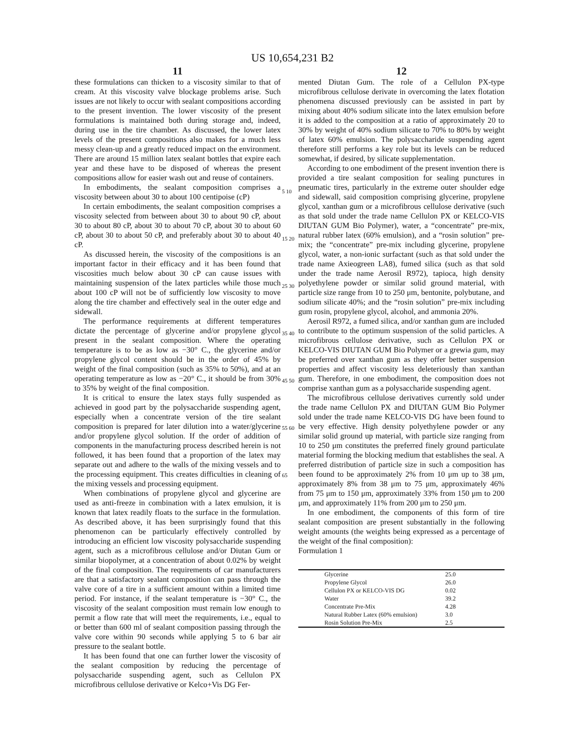US 10,654,231 B2
11
these formulations can thicken to a viscosity similar to that of cream. At this viscosity valve blockage problems arise. Such issues are not likely to occur with sealant compositions according to the present invention. The lower viscosity of the present formulations is maintained both during storage and, indeed, during use in the tire chamber. As discussed, the lower latex levels of the present compositions also makes for a much less messy clean-up and a greatly reduced impact on the environment. There are around 15 million latex sealant bottles that expire each year and these have to be disposed of whereas the present compositions allow for easier wash out and reuse of containers.
In embodiments, the sealant composition comprises a viscosity between about 30 to about 100 centipoise (cP)
In certain embodiments, the sealant composition comprises a viscosity selected from between about 30 to about 90 cP, about 30 to about 80 cP, about 30 to about 70 cP, about 30 to about 60 cP, about 30 to about 50 cP, and preferably about 30 to about 40 cP.
As discussed herein, the viscosity of the compositions is an important factor in their efficacy and it has been found that viscosities much below about 30 cP can cause issues with maintaining suspension of the latex particles while those much about 100 cP will not be of sufficiently low viscosity to move along the tire chamber and effectively seal in the outer edge and sidewall.
The performance requirements at different temperatures dictate the percentage of glycerine and/or propylene glycol present in the sealant composition. Where the operating temperature is to be as low as −30° C., the glycerine and/or propylene glycol content should be in the order of 45% by weight of the final composition (such as 35% to 50%), and at an operating temperature as low as −20° C., it should be from 30% to 35% by weight of the final composition.
It is critical to ensure the latex stays fully suspended as achieved in good part by the polysaccharide suspending agent, especially when a concentrate version of the tire sealant composition is prepared for later dilution into a water/glycerine and/or propylene glycol solution. If the order of addition of components in the manufacturing process described herein is not followed, it has been found that a proportion of the latex may separate out and adhere to the walls of the mixing vessels and to the processing equipment. This creates difficulties in cleaning of the mixing vessels and processing equipment.
When combinations of propylene glycol and glycerine are used as anti-freeze in combination with a latex emulsion, it is known that latex readily floats to the surface in the formulation. As described above, it has been surprisingly found that this phenomenon can be particularly effectively controlled by introducing an efficient low viscosity polysaccharide suspending agent, such as a microfibrous cellulose and/or Diutan Gum or similar biopolymer, at a concentration of about 0.02% by weight of the final composition. The requirements of car manufacturers are that a satisfactory sealant composition can pass through the valve core of a tire in a sufficient amount within a limited time period. For instance, if the sealant temperature is −30° C., the viscosity of the sealant composition must remain low enough to permit a flow rate that will meet the requirements, i.e., equal to or better than 600 ml of sealant composition passing through the valve core within 90 seconds while applying 5 to 6 bar air pressure to the sealant bottle.
It has been found that one can further lower the viscosity of the sealant composition by reducing the percentage of polysaccharide suspending agent, such as Cellulon PX microfibrous cellulose derivative or Kelco+Vis DG Fer-
5 10 15 20 25 30 35 40 45 50 55 60 65
12
mented Diutan Gum. The role of a Cellulon PX-type microfibrous cellulose derivate in overcoming the latex flotation phenomena discussed previously can be assisted in part by mixing about 40% sodium silicate into the latex emulsion before it is added to the composition at a ratio of approximately 20 to 30% by weight of 40% sodium silicate to 70% to 80% by weight of latex 60% emulsion. The polysaccharide suspending agent therefore still performs a key role but its levels can be reduced somewhat, if desired, by silicate supplementation.
According to one embodiment of the present invention there is provided a tire sealant composition for sealing punctures in pneumatic tires, particularly in the extreme outer shoulder edge and sidewall, said composition comprising glycerine, propylene glycol, xanthan gum or a microfibrous cellulose derivative (such as that sold under the trade name Cellulon PX or KELCO-VIS DIUTAN GUM Bio Polymer), water, a “concentrate” pre-mix, natural rubber latex (60% emulsion), and a “rosin solution” pre-mix; the “concentrate” pre-mix including glycerine, propylene glycol, water, a non-ionic surfactant (such as that sold under the trade name Axieogreen LA8), fumed silica (such as that sold under the trade name Aerosil R972), tapioca, high density polyethylene powder or similar solid ground material, with particle size range from 10 to 250 μm, bentonite, polybutane, and sodium silicate 40%; and the “rosin solution” pre-mix including gum rosin, propylene glycol, alcohol, and ammonia 20%.
Aerosil R972, a fumed silica, and/or xanthan gum are included to contribute to the optimum suspension of the solid particles. A microfibrous cellulose derivative, such as Cellulon PX or KELCO-VIS DIUTAN GUM Bio Polymer or a grewia gum, may be preferred over xanthan gum as they offer better suspension properties and affect viscosity less deleteriously than xanthan gum. Therefore, in one embodiment, the composition does not comprise xanthan gum as a polysaccharide suspending agent.
The microfibrous cellulose derivatives currently sold under the trade name Cellulon PX and DIUTAN GUM Bio Polymer sold under the trade name KELCO-VIS DG have been found to be very effective. High density polyethylene powder or any similar solid ground up material, with particle size ranging from 10 to 250 μm constitutes the preferred finely ground particulate material forming the blocking medium that establishes the seal. A preferred distribution of particle size in such a composition has been found to be approximately 2% from 10 μm up to 38 μm, approximately 8% from 38 μm to 75 μm, approximately 46% from 75 μm to 150 μm, approximately 33% from 150 μm to 200 μm, and approximately 11% from 200 μm to 250 μm.
In one embodiment, the components of this form of tire sealant composition are present substantially in the following weight amounts (the weights being expressed as a percentage of the weight of the final composition):
Formulation 1
| Glycerine | 25.0 |
| Propylene Glycol | 26.0 |
| Cellulon PX or KELCO-VIS DG | 0.02 |
| Water | 39.2 |
| Concentrate Pre-Mix | 4.28 |
| Natural Rubber Latex (60% emulsion) | 3.0 |
| Rosin Solution Pre-Mix | 2.5 |